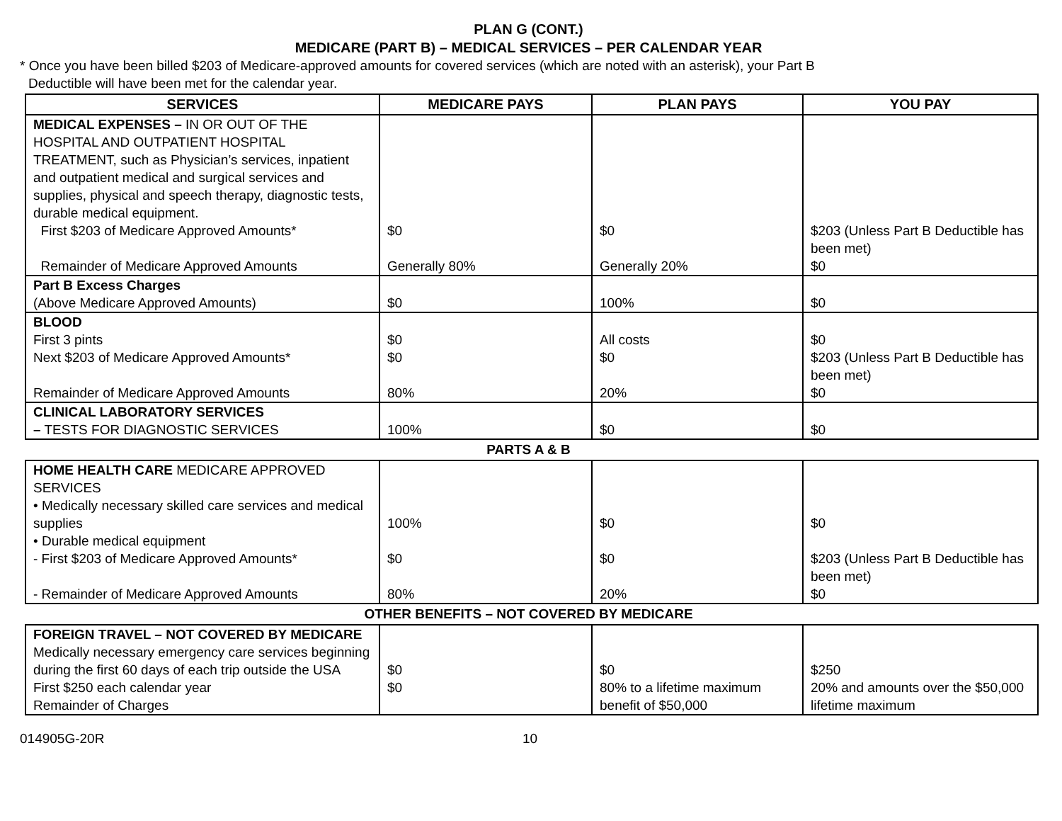PLAN G (CONT.)
MEDICARE (PART B) – MEDICAL SERVICES – PER CALENDAR YEAR
* Once you have been billed $203 of Medicare-approved amounts for covered services (which are noted with an asterisk), your Part B
Deductible will have been met for the calendar year.
| SERVICES | MEDICARE PAYS | PLAN PAYS | YOU PAY |
| --- | --- | --- | --- |
| MEDICAL EXPENSES – IN OR OUT OF THE HOSPITAL AND OUTPATIENT HOSPITAL TREATMENT, such as Physician’s services, inpatient and outpatient medical and surgical services and supplies, physical and speech therapy, diagnostic tests, durable medical equipment. First $203 of Medicare Approved Amounts* Remainder of Medicare Approved Amounts | $0 Generally 80% | $0 Generally 20% | $203 (Unless Part B Deductible has been met) $0 |
| Part B Excess Charges (Above Medicare Approved Amounts) | $0 | 100% | $0 |
| BLOOD First 3 pints Next $203 of Medicare Approved Amounts* Remainder of Medicare Approved Amounts | $0 $0 80% | All costs $0 20% | $0 $203 (Unless Part B Deductible has been met) $0 |
| CLINICAL LABORATORY SERVICES – TESTS FOR DIAGNOSTIC SERVICES | 100% | $0 | $0 |
PARTS A & B
| HOME HEALTH CARE MEDICARE APPROVED SERVICES • Medically necessary skilled care services and medical supplies • Durable medical equipment - First $203 of Medicare Approved Amounts* - Remainder of Medicare Approved Amounts | 100% $0 80% | $0 $0 20% | $0 $203 (Unless Part B Deductible has been met) $0 |
OTHER BENEFITS – NOT COVERED BY MEDICARE
| FOREIGN TRAVEL – NOT COVERED BY MEDICARE Medically necessary emergency care services beginning during the first 60 days of each trip outside the USA First $250 each calendar year Remainder of Charges | $0 $0 | $0 80% to a lifetime maximum benefit of $50,000 | $250 20% and amounts over the $50,000 lifetime maximum |
014905G-20R 10